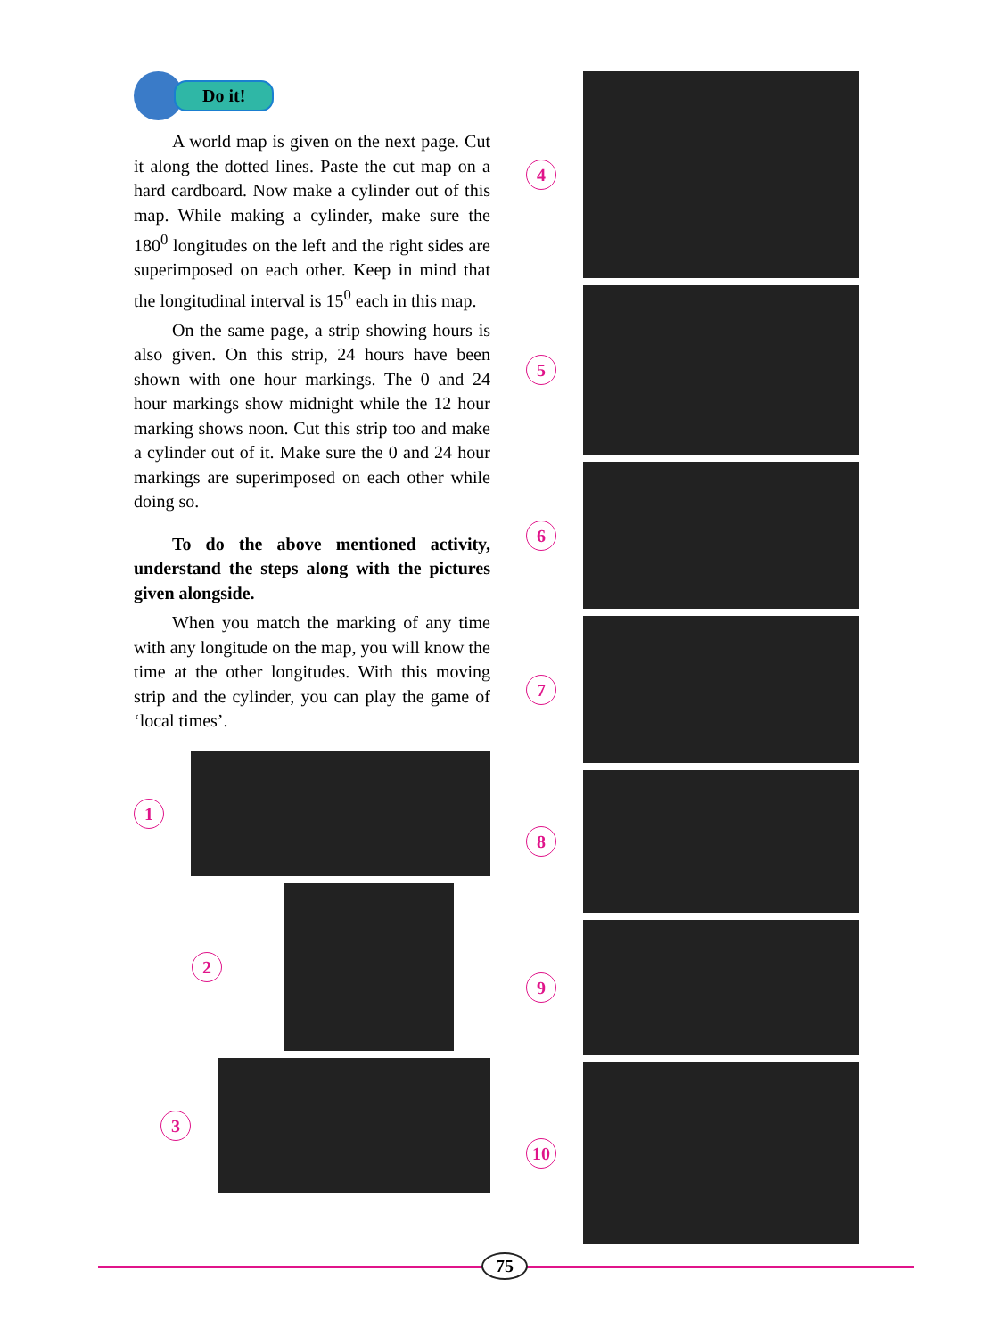Do it!
A world map is given on the next page. Cut it along the dotted lines. Paste the cut map on a hard cardboard. Now make a cylinder out of this map. While making a cylinder, make sure the 180<sup>0</sup> longitudes on the left and the right sides are superimposed on each other. Keep in mind that the longitudinal interval is 15<sup>0</sup> each in this map.
On the same page, a strip showing hours is also given. On this strip, 24 hours have been shown with one hour markings. The 0 and 24 hour markings show midnight while the 12 hour marking shows noon. Cut this strip too and make a cylinder out of it. Make sure the 0 and 24 hour markings are superimposed on each other while doing so.
To do the above mentioned activity, understand the steps along with the pictures given alongside.
When you match the marking of any time with any longitude on the map, you will know the time at the other longitudes. With this moving strip and the cylinder, you can play the game of ‘local times’.
1
2
3
4
5
6
7
8
9
10
75